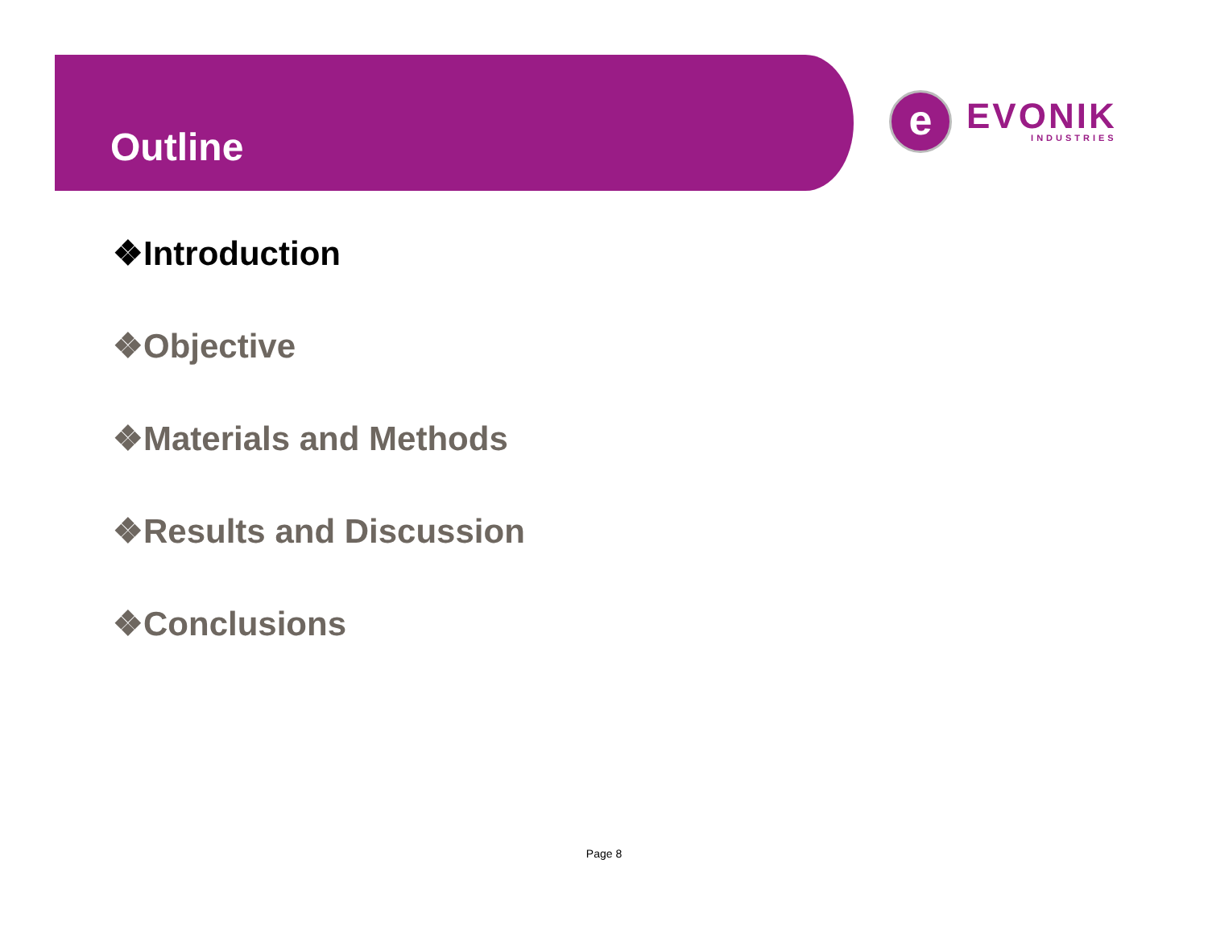Outline
e
EVONIK
INDUSTRIES
❖Introduction
❖Objective
❖Materials and Methods
❖Results and Discussion
❖Conclusions
Page 8